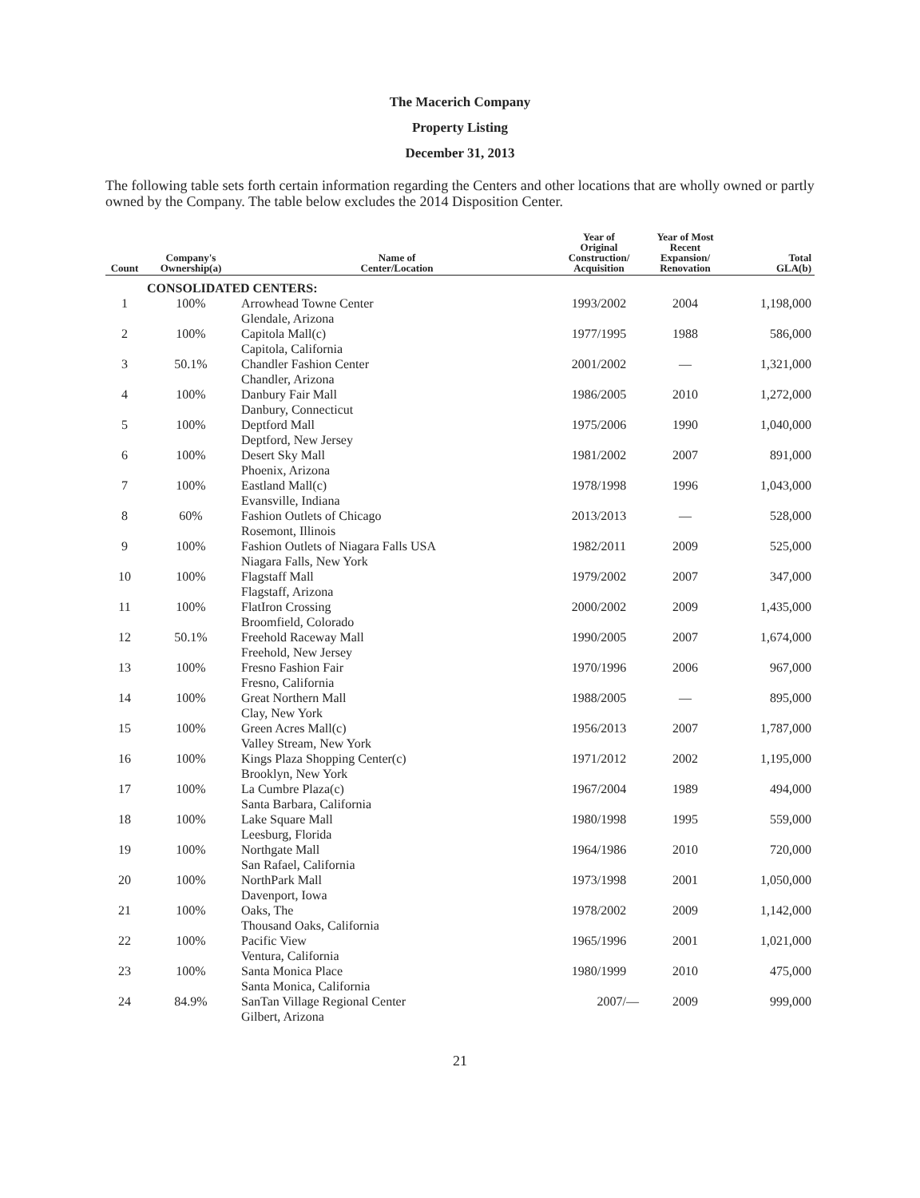The Macerich Company
Property Listing
December 31, 2013
The following table sets forth certain information regarding the Centers and other locations that are wholly owned or partly owned by the Company. The table below excludes the 2014 Disposition Center.
| Count | Company's Ownership(a) | Name of Center/Location | Year of Original Construction/ Acquisition | Year of Most Recent Expansion/ Renovation | Total GLA(b) |
| --- | --- | --- | --- | --- | --- |
| | CONSOLIDATED CENTERS: | | | | |
| 1 | 100% | Arrowhead Towne Center Glendale, Arizona | 1993/2002 | 2004 | 1,198,000 |
| 2 | 100% | Capitola Mall(c) Capitola, California | 1977/1995 | 1988 | 586,000 |
| 3 | 50.1% | Chandler Fashion Center Chandler, Arizona | 2001/2002 | — | 1,321,000 |
| 4 | 100% | Danbury Fair Mall Danbury, Connecticut | 1986/2005 | 2010 | 1,272,000 |
| 5 | 100% | Deptford Mall Deptford, New Jersey | 1975/2006 | 1990 | 1,040,000 |
| 6 | 100% | Desert Sky Mall Phoenix, Arizona | 1981/2002 | 2007 | 891,000 |
| 7 | 100% | Eastland Mall(c) Evansville, Indiana | 1978/1998 | 1996 | 1,043,000 |
| 8 | 60% | Fashion Outlets of Chicago Rosemont, Illinois | 2013/2013 | — | 528,000 |
| 9 | 100% | Fashion Outlets of Niagara Falls USA Niagara Falls, New York | 1982/2011 | 2009 | 525,000 |
| 10 | 100% | Flagstaff Mall Flagstaff, Arizona | 1979/2002 | 2007 | 347,000 |
| 11 | 100% | FlatIron Crossing Broomfield, Colorado | 2000/2002 | 2009 | 1,435,000 |
| 12 | 50.1% | Freehold Raceway Mall Freehold, New Jersey | 1990/2005 | 2007 | 1,674,000 |
| 13 | 100% | Fresno Fashion Fair Fresno, California | 1970/1996 | 2006 | 967,000 |
| 14 | 100% | Great Northern Mall Clay, New York | 1988/2005 | — | 895,000 |
| 15 | 100% | Green Acres Mall(c) Valley Stream, New York | 1956/2013 | 2007 | 1,787,000 |
| 16 | 100% | Kings Plaza Shopping Center(c) Brooklyn, New York | 1971/2012 | 2002 | 1,195,000 |
| 17 | 100% | La Cumbre Plaza(c) Santa Barbara, California | 1967/2004 | 1989 | 494,000 |
| 18 | 100% | Lake Square Mall Leesburg, Florida | 1980/1998 | 1995 | 559,000 |
| 19 | 100% | Northgate Mall San Rafael, California | 1964/1986 | 2010 | 720,000 |
| 20 | 100% | NorthPark Mall Davenport, Iowa | 1973/1998 | 2001 | 1,050,000 |
| 21 | 100% | Oaks, The Thousand Oaks, California | 1978/2002 | 2009 | 1,142,000 |
| 22 | 100% | Pacific View Ventura, California | 1965/1996 | 2001 | 1,021,000 |
| 23 | 100% | Santa Monica Place Santa Monica, California | 1980/1999 | 2010 | 475,000 |
| 24 | 84.9% | SanTan Village Regional Center Gilbert, Arizona | 2007/— | 2009 | 999,000 |
21